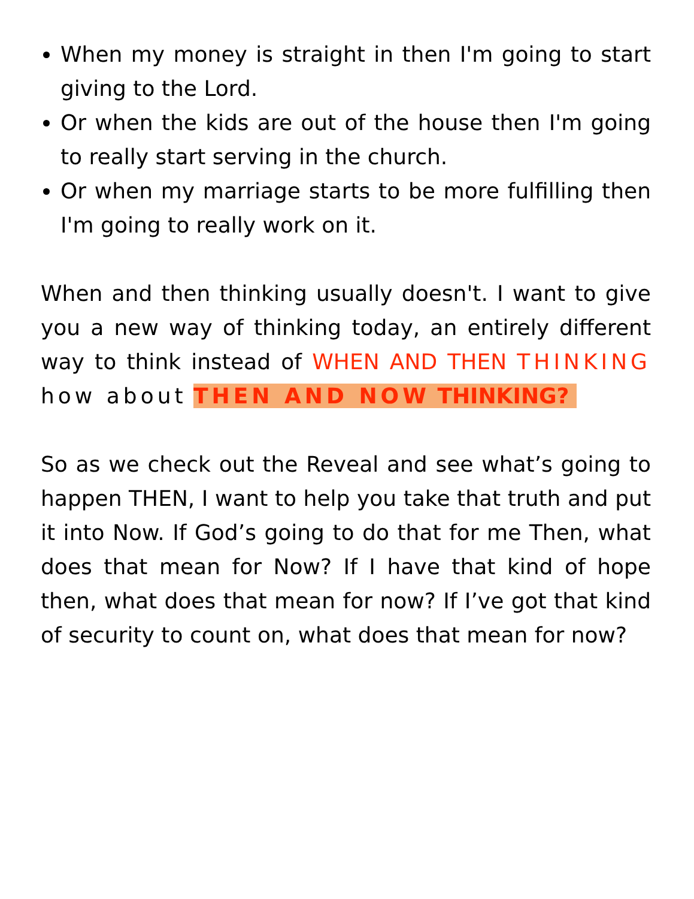When my money is straight in then I'm going to start giving to the Lord.
Or when the kids are out of the house then I'm going to really start serving in the church.
Or when my marriage starts to be more fulfilling then I'm going to really work on it.
When and then thinking usually doesn't. I want to give you a new way of thinking today, an entirely different way to think instead of WHEN AND THEN THINKING how about THEN AND NOW THINKING?
So as we check out the Reveal and see what’s going to happen THEN, I want to help you take that truth and put it into Now. If God’s going to do that for me Then, what does that mean for Now? If I have that kind of hope then, what does that mean for now? If I’ve got that kind of security to count on, what does that mean for now?